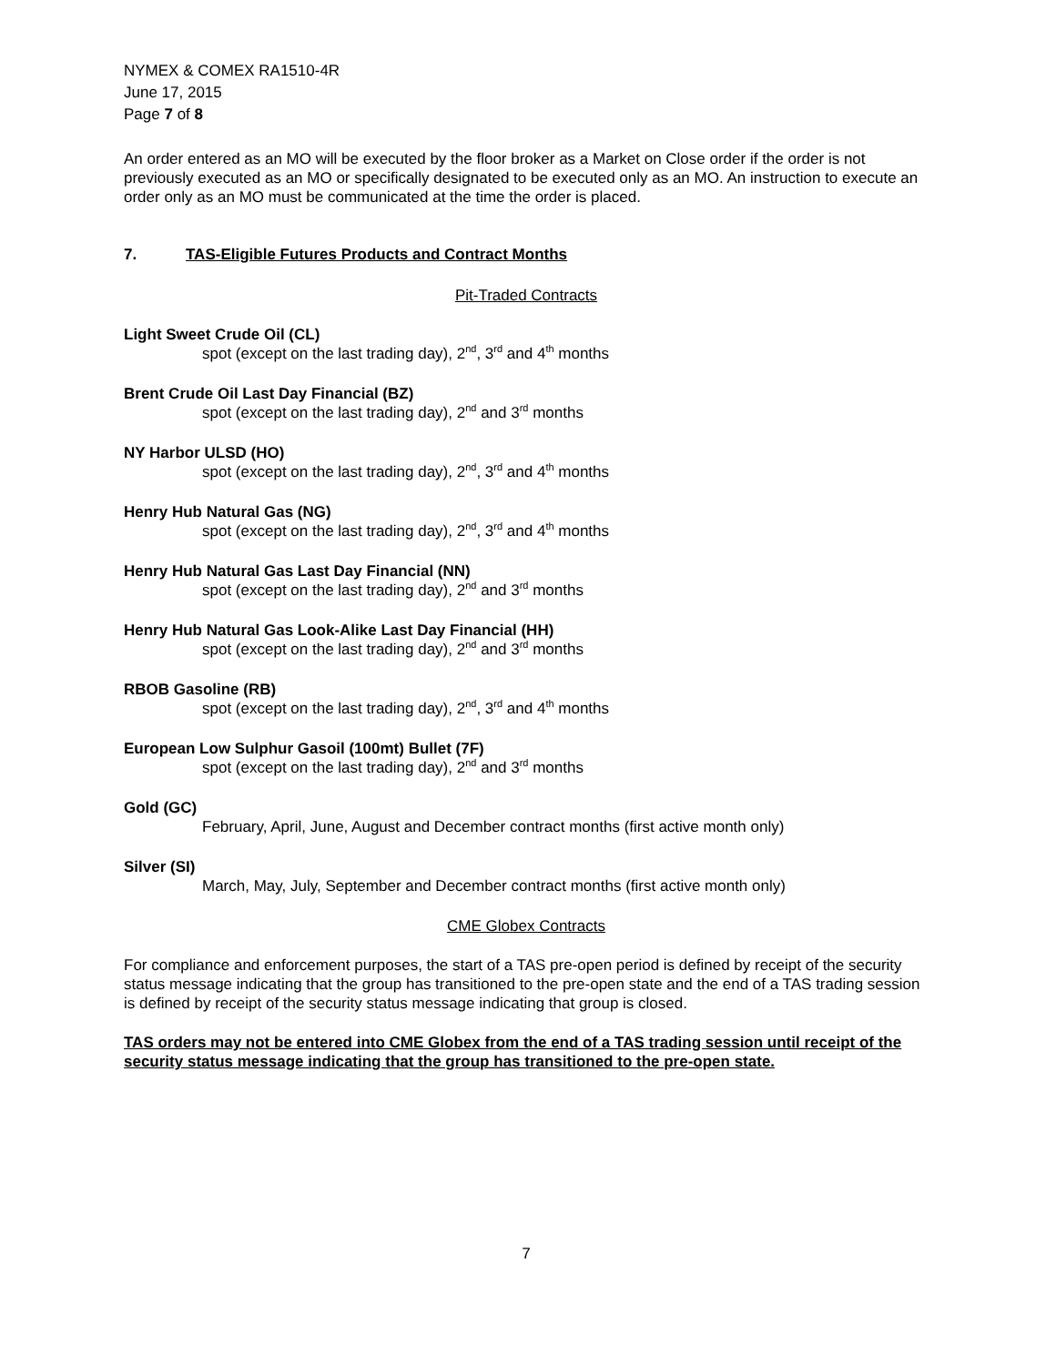NYMEX & COMEX RA1510-4R
June 17, 2015
Page 7 of 8
An order entered as an MO will be executed by the floor broker as a Market on Close order if the order is not previously executed as an MO or specifically designated to be executed only as an MO. An instruction to execute an order only as an MO must be communicated at the time the order is placed.
7. TAS-Eligible Futures Products and Contract Months
Pit-Traded Contracts
Light Sweet Crude Oil (CL)
spot (except on the last trading day), 2<sup>nd</sup>, 3<sup>rd</sup> and 4<sup>th</sup> months
Brent Crude Oil Last Day Financial (BZ)
spot (except on the last trading day), 2<sup>nd</sup> and 3<sup>rd</sup> months
NY Harbor ULSD (HO)
spot (except on the last trading day), 2<sup>nd</sup>, 3<sup>rd</sup> and 4<sup>th</sup> months
Henry Hub Natural Gas (NG)
spot (except on the last trading day), 2<sup>nd</sup>, 3<sup>rd</sup> and 4<sup>th</sup> months
Henry Hub Natural Gas Last Day Financial (NN)
spot (except on the last trading day), 2<sup>nd</sup> and 3<sup>rd</sup> months
Henry Hub Natural Gas Look-Alike Last Day Financial (HH)
spot (except on the last trading day), 2<sup>nd</sup> and 3<sup>rd</sup> months
RBOB Gasoline (RB)
spot (except on the last trading day), 2<sup>nd</sup>, 3<sup>rd</sup> and 4<sup>th</sup> months
European Low Sulphur Gasoil (100mt) Bullet (7F)
spot (except on the last trading day), 2<sup>nd</sup> and 3<sup>rd</sup> months
Gold (GC)
February, April, June, August and December contract months (first active month only)
Silver (SI)
March, May, July, September and December contract months (first active month only)
CME Globex Contracts
For compliance and enforcement purposes, the start of a TAS pre-open period is defined by receipt of the security status message indicating that the group has transitioned to the pre-open state and the end of a TAS trading session is defined by receipt of the security status message indicating that group is closed.
TAS orders may not be entered into CME Globex from the end of a TAS trading session until receipt of the security status message indicating that the group has transitioned to the pre-open state.
7